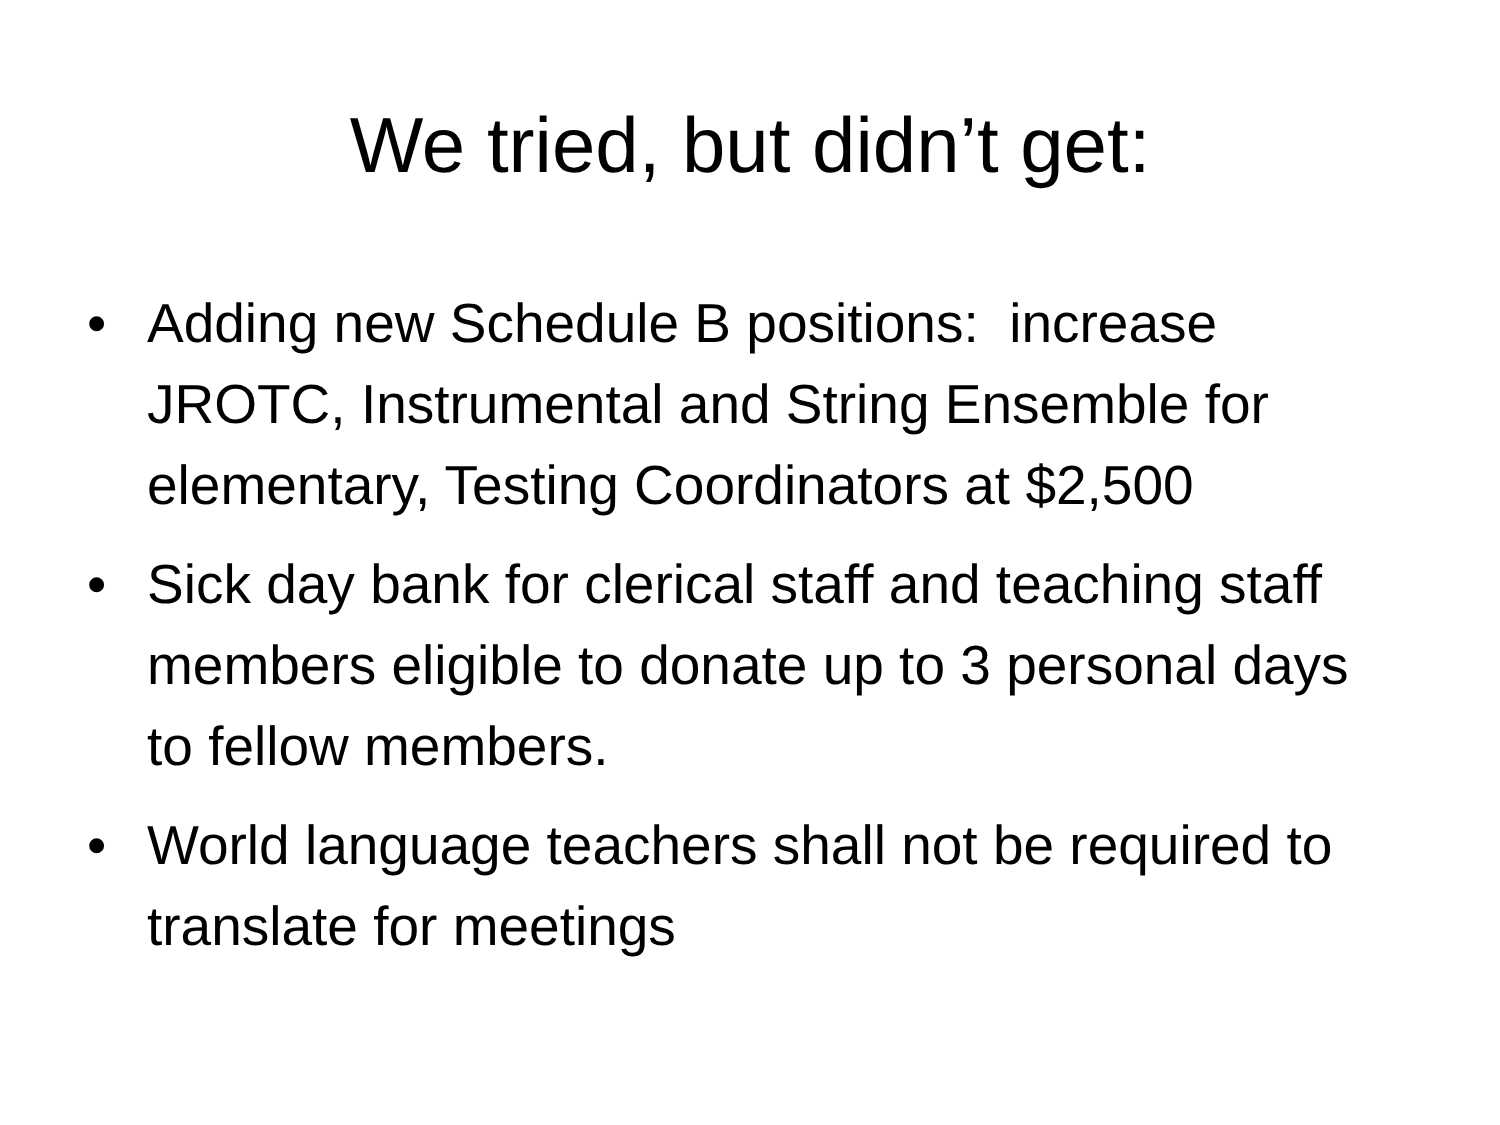We tried, but didn’t get:
• Adding new Schedule B positions: increase JROTC, Instrumental and String Ensemble for elementary, Testing Coordinators at $2,500
• Sick day bank for clerical staff and teaching staff members eligible to donate up to 3 personal days to fellow members.
• World language teachers shall not be required to translate for meetings